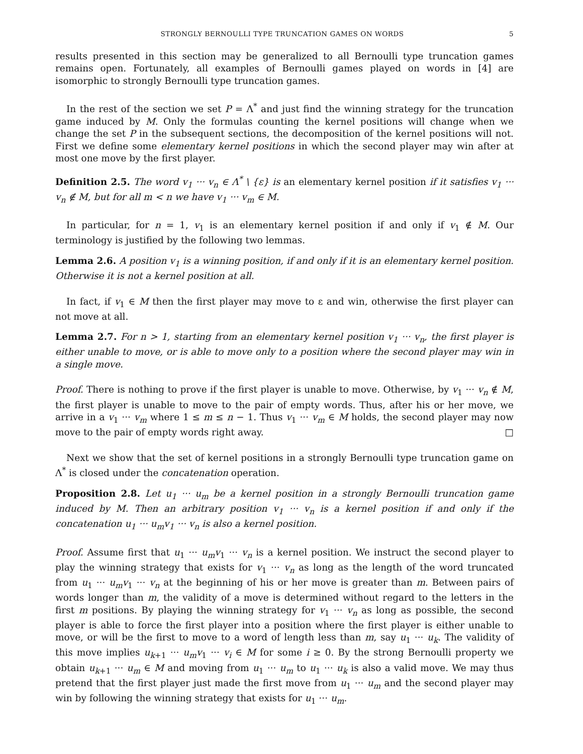STRONGLY BERNOULLI TYPE TRUNCATION GAMES ON WORDS 5
results presented in this section may be generalized to all Bernoulli type truncation games remains open. Fortunately, all examples of Bernoulli games played on words in [4] are isomorphic to strongly Bernoulli type truncation games.
In the rest of the section we set P = Λ<sup>*</sup> and just find the winning strategy for the truncation game induced by M. Only the formulas counting the kernel positions will change when we change the set P in the subsequent sections, the decomposition of the kernel positions will not. First we define some elementary kernel positions in which the second player may win after at most one move by the first player.
Definition 2.5. The word v<sub>1</sub> ··· v<sub>n</sub> ∈ Λ<sup>*</sup> \ {ε} is an elementary kernel position if it satisfies v<sub>1</sub> ··· v<sub>n</sub> ∉ M, but for all m < n we have v<sub>1</sub> ··· v<sub>m</sub> ∈ M.
In particular, for n = 1, v<sub>1</sub> is an elementary kernel position if and only if v<sub>1</sub> ∉ M. Our terminology is justified by the following two lemmas.
Lemma 2.6. A position v<sub>1</sub> is a winning position, if and only if it is an elementary kernel position. Otherwise it is not a kernel position at all.
In fact, if v<sub>1</sub> ∈ M then the first player may move to ε and win, otherwise the first player can not move at all.
Lemma 2.7. For n > 1, starting from an elementary kernel position v<sub>1</sub> ··· v<sub>n</sub>, the first player is either unable to move, or is able to move only to a position where the second player may win in a single move.
Proof. There is nothing to prove if the first player is unable to move. Otherwise, by v<sub>1</sub> ··· v<sub>n</sub> ∉ M, the first player is unable to move to the pair of empty words. Thus, after his or her move, we arrive in a v<sub>1</sub> ··· v<sub>m</sub> where 1 ≤ m ≤ n − 1. Thus v<sub>1</sub> ··· v<sub>m</sub> ∈ M holds, the second player may now move to the pair of empty words right away. □
Next we show that the set of kernel positions in a strongly Bernoulli type truncation game on Λ<sup>*</sup> is closed under the concatenation operation.
Proposition 2.8. Let u<sub>1</sub> ··· u<sub>m</sub> be a kernel position in a strongly Bernoulli truncation game induced by M. Then an arbitrary position v<sub>1</sub> ··· v<sub>n</sub> is a kernel position if and only if the concatenation u<sub>1</sub> ··· u<sub>m</sub>v<sub>1</sub> ··· v<sub>n</sub> is also a kernel position.
Proof. Assume first that u<sub>1</sub> ··· u<sub>m</sub>v<sub>1</sub> ··· v<sub>n</sub> is a kernel position. We instruct the second player to play the winning strategy that exists for v<sub>1</sub> ··· v<sub>n</sub> as long as the length of the word truncated from u<sub>1</sub> ··· u<sub>m</sub>v<sub>1</sub> ··· v<sub>n</sub> at the beginning of his or her move is greater than m. Between pairs of words longer than m, the validity of a move is determined without regard to the letters in the first m positions. By playing the winning strategy for v<sub>1</sub> ··· v<sub>n</sub> as long as possible, the second player is able to force the first player into a position where the first player is either unable to move, or will be the first to move to a word of length less than m, say u<sub>1</sub> ··· u<sub>k</sub>. The validity of this move implies u<sub>k+1</sub> ··· u<sub>m</sub>v<sub>1</sub> ··· v<sub>i</sub> ∈ M for some i ≥ 0. By the strong Bernoulli property we obtain u<sub>k+1</sub> ··· u<sub>m</sub> ∈ M and moving from u<sub>1</sub> ··· u<sub>m</sub> to u<sub>1</sub> ··· u<sub>k</sub> is also a valid move. We may thus pretend that the first player just made the first move from u<sub>1</sub> ··· u<sub>m</sub> and the second player may win by following the winning strategy that exists for u<sub>1</sub> ··· u<sub>m</sub>.